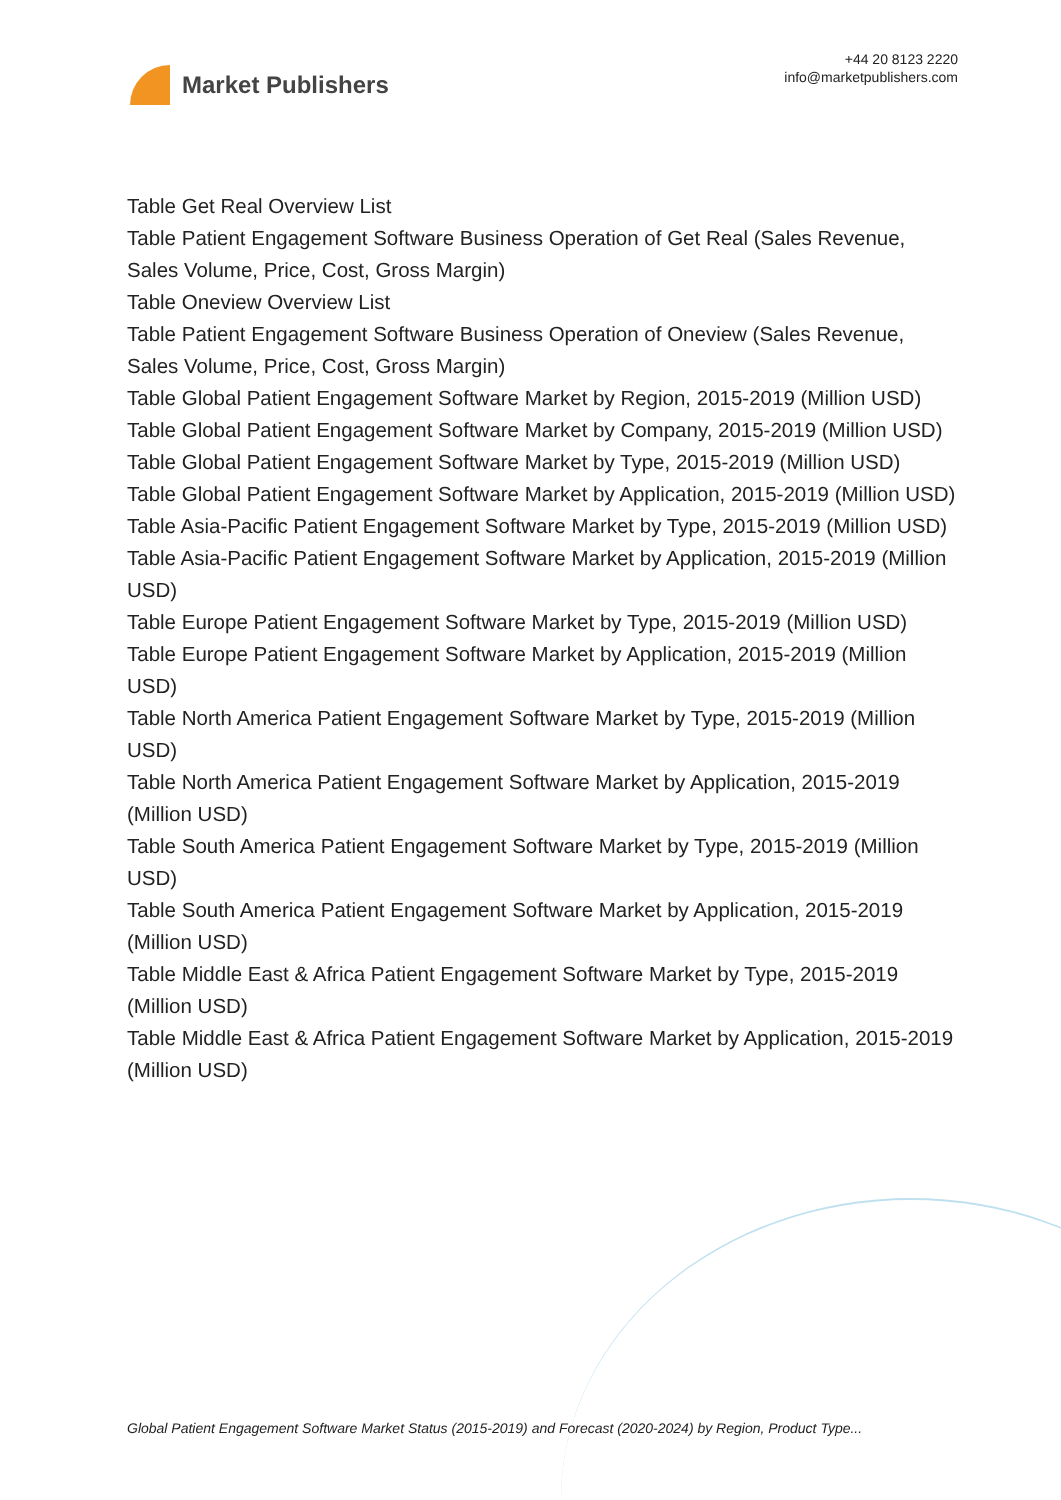Market Publishers
+44 20 8123 2220
info@marketpublishers.com
Table Get Real Overview List
Table Patient Engagement Software Business Operation of Get Real (Sales Revenue, Sales Volume, Price, Cost, Gross Margin)
Table Oneview Overview List
Table Patient Engagement Software Business Operation of Oneview (Sales Revenue, Sales Volume, Price, Cost, Gross Margin)
Table Global Patient Engagement Software Market by Region, 2015-2019 (Million USD)
Table Global Patient Engagement Software Market by Company, 2015-2019 (Million USD)
Table Global Patient Engagement Software Market by Type, 2015-2019 (Million USD)
Table Global Patient Engagement Software Market by Application, 2015-2019 (Million USD)
Table Asia-Pacific Patient Engagement Software Market by Type, 2015-2019 (Million USD)
Table Asia-Pacific Patient Engagement Software Market by Application, 2015-2019 (Million USD)
Table Europe Patient Engagement Software Market by Type, 2015-2019 (Million USD)
Table Europe Patient Engagement Software Market by Application, 2015-2019 (Million USD)
Table North America Patient Engagement Software Market by Type, 2015-2019 (Million USD)
Table North America Patient Engagement Software Market by Application, 2015-2019 (Million USD)
Table South America Patient Engagement Software Market by Type, 2015-2019 (Million USD)
Table South America Patient Engagement Software Market by Application, 2015-2019 (Million USD)
Table Middle East & Africa Patient Engagement Software Market by Type, 2015-2019 (Million USD)
Table Middle East & Africa Patient Engagement Software Market by Application, 2015-2019 (Million USD)
Global Patient Engagement Software Market Status (2015-2019) and Forecast (2020-2024) by Region, Product Type...